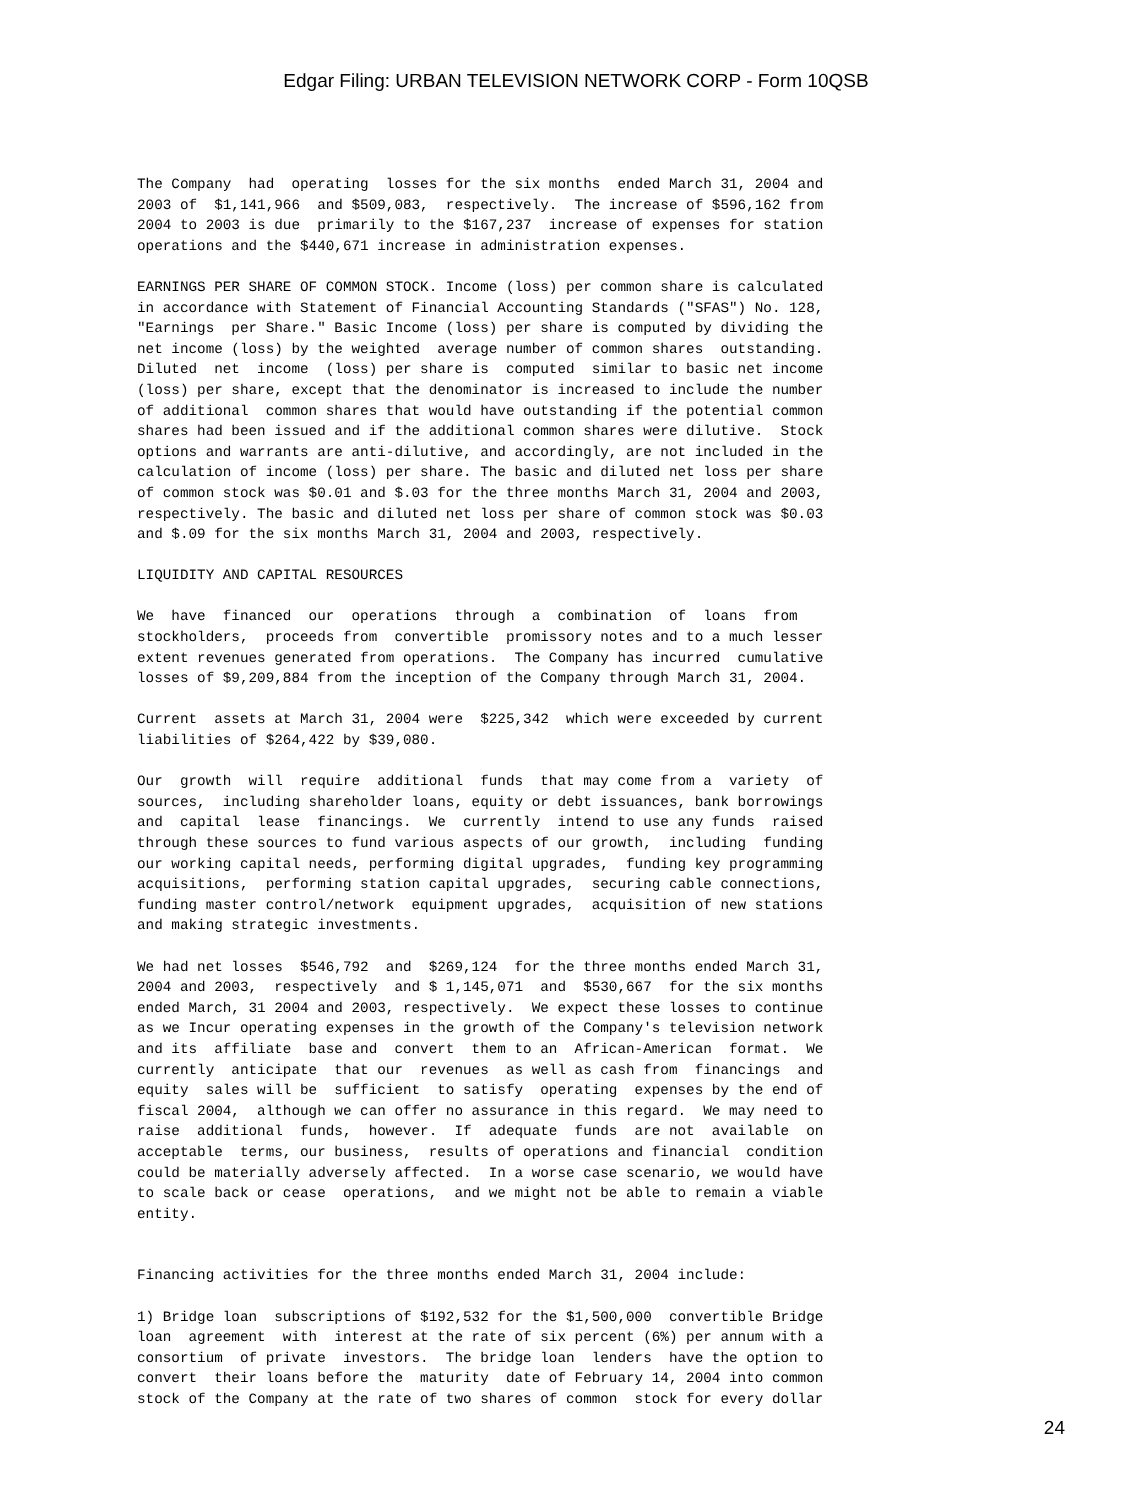Edgar Filing: URBAN TELEVISION NETWORK CORP - Form 10QSB
The Company  had  operating  losses for the six months  ended March 31, 2004 and
2003 of  $1,141,966  and $509,083,  respectively.  The increase of $596,162 from
2004 to 2003 is due  primarily to the $167,237  increase of expenses for station
operations and the $440,671 increase in administration expenses.

EARNINGS PER SHARE OF COMMON STOCK. Income (loss) per common share is calculated
in accordance with Statement of Financial Accounting Standards ("SFAS") No. 128,
"Earnings  per Share." Basic Income (loss) per share is computed by dividing the
net income (loss) by the weighted  average number of common shares  outstanding.
Diluted  net  income  (loss) per share is  computed  similar to basic net income
(loss) per share, except that the denominator is increased to include the number
of additional  common shares that would have outstanding if the potential common
shares had been issued and if the additional common shares were dilutive.  Stock
options and warrants are anti-dilutive, and accordingly, are not included in the
calculation of income (loss) per share. The basic and diluted net loss per share
of common stock was $0.01 and $.03 for the three months March 31, 2004 and 2003,
respectively. The basic and diluted net loss per share of common stock was $0.03
and $.09 for the six months March 31, 2004 and 2003, respectively.

LIQUIDITY AND CAPITAL RESOURCES

We  have  financed  our  operations  through  a  combination  of  loans  from
stockholders,  proceeds from  convertible  promissory notes and to a much lesser
extent revenues generated from operations.  The Company has incurred  cumulative
losses of $9,209,884 from the inception of the Company through March 31, 2004.

Current  assets at March 31, 2004 were  $225,342  which were exceeded by current
liabilities of $264,422 by $39,080.

Our  growth  will  require  additional  funds  that may come from a  variety  of
sources,  including shareholder loans, equity or debt issuances, bank borrowings
and  capital  lease  financings.  We  currently  intend to use any funds  raised
through these sources to fund various aspects of our growth,  including  funding
our working capital needs, performing digital upgrades,  funding key programming
acquisitions,  performing station capital upgrades,  securing cable connections,
funding master control/network  equipment upgrades,  acquisition of new stations
and making strategic investments.

We had net losses  $546,792  and  $269,124  for the three months ended March 31,
2004 and 2003,  respectively  and $ 1,145,071  and  $530,667  for the six months
ended March, 31 2004 and 2003, respectively.  We expect these losses to continue
as we Incur operating expenses in the growth of the Company's television network
and its  affiliate  base and  convert  them to an  African-American  format.  We
currently  anticipate  that our  revenues  as well as cash from  financings  and
equity  sales will be  sufficient  to satisfy  operating  expenses by the end of
fiscal 2004,  although we can offer no assurance in this regard.  We may need to
raise  additional  funds,  however.  If  adequate  funds  are not  available  on
acceptable  terms, our business,  results of operations and financial  condition
could be materially adversely affected.  In a worse case scenario, we would have
to scale back or cease  operations,  and we might not be able to remain a viable
entity.


Financing activities for the three months ended March 31, 2004 include:

1) Bridge loan  subscriptions of $192,532 for the $1,500,000  convertible Bridge
loan  agreement  with  interest at the rate of six percent (6%) per annum with a
consortium  of private  investors.  The bridge loan  lenders  have the option to
convert  their loans before the  maturity  date of February 14, 2004 into common
stock of the Company at the rate of two shares of common  stock for every dollar
24